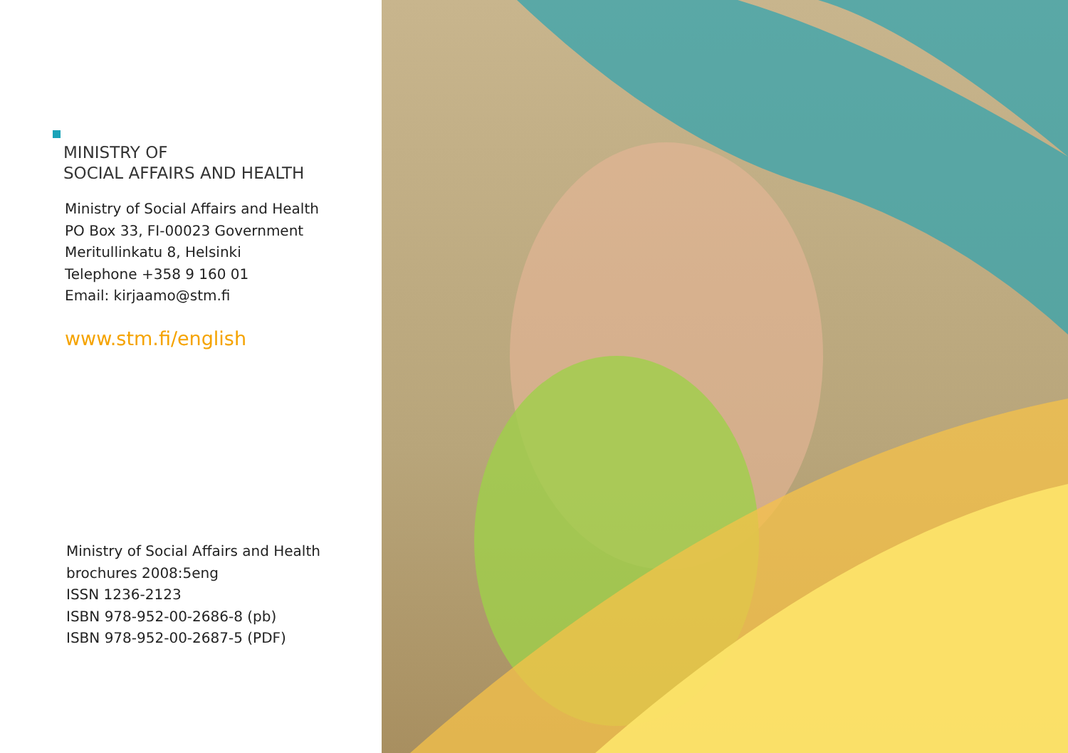MINISTRY OF
SOCIAL AFFAIRS AND HEALTH
Ministry of Social Affairs and Health
PO Box 33, FI-00023 Government
Meritullinkatu 8, Helsinki
Telephone +358 9 160 01
Email: kirjaamo@stm.fi
www.stm.fi/english
Ministry of Social Affairs and Health
brochures 2008:5eng
ISSN 1236-2123
ISBN 978-952-00-2686-8 (pb)
ISBN 978-952-00-2687-5 (PDF)